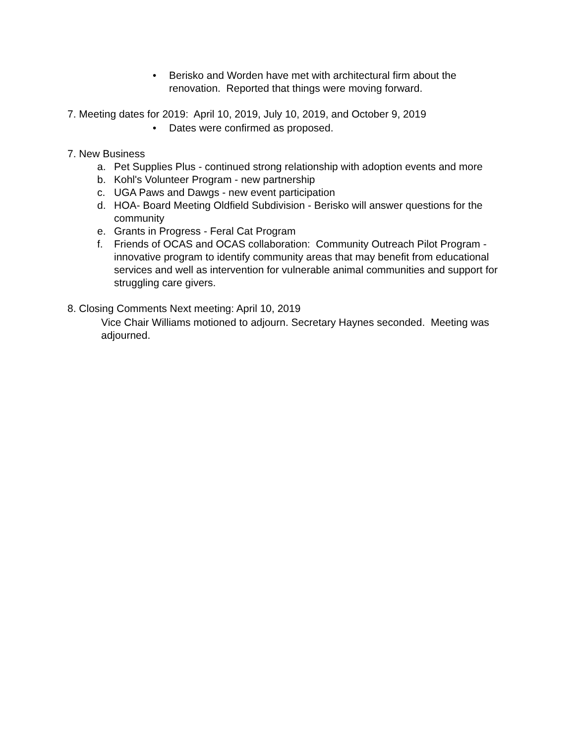• Berisko and Worden have met with architectural firm about the renovation. Reported that things were moving forward.
7. Meeting dates for 2019: April 10, 2019, July 10, 2019, and October 9, 2019
• Dates were confirmed as proposed.
7. New Business
a. Pet Supplies Plus - continued strong relationship with adoption events and more
b. Kohl's Volunteer Program - new partnership
c. UGA Paws and Dawgs - new event participation
d. HOA- Board Meeting Oldfield Subdivision - Berisko will answer questions for the community
e. Grants in Progress - Feral Cat Program
f. Friends of OCAS and OCAS collaboration: Community Outreach Pilot Program - innovative program to identify community areas that may benefit from educational services and well as intervention for vulnerable animal communities and support for struggling care givers.
8. Closing Comments Next meeting: April 10, 2019
Vice Chair Williams motioned to adjourn. Secretary Haynes seconded. Meeting was adjourned.